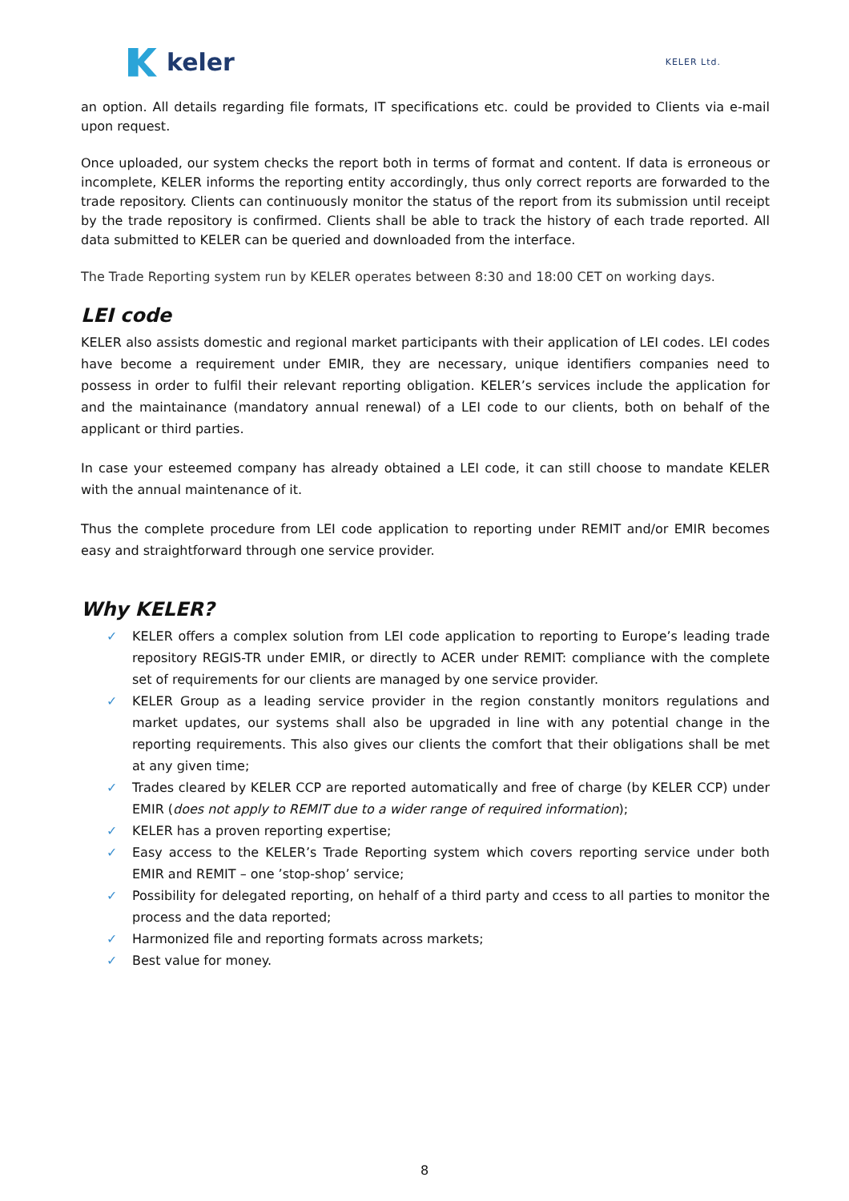keler
KELER Ltd.
an option. All details regarding file formats, IT specifications etc. could be provided to Clients via e-mail upon request.
Once uploaded, our system checks the report both in terms of format and content. If data is erroneous or incomplete, KELER informs the reporting entity accordingly, thus only correct reports are forwarded to the trade repository. Clients can continuously monitor the status of the report from its submission until receipt by the trade repository is confirmed. Clients shall be able to track the history of each trade reported. All data submitted to KELER can be queried and downloaded from the interface.
The Trade Reporting system run by KELER operates between 8:30 and 18:00 CET on working days.
LEI code
KELER also assists domestic and regional market participants with their application of LEI codes. LEI codes have become a requirement under EMIR, they are necessary, unique identifiers companies need to possess in order to fulfil their relevant reporting obligation. KELER’s services include the application for and the maintainance (mandatory annual renewal) of a LEI code to our clients, both on behalf of the applicant or third parties.
In case your esteemed company has already obtained a LEI code, it can still choose to mandate KELER with the annual maintenance of it.
Thus the complete procedure from LEI code application to reporting under REMIT and/or EMIR becomes easy and straightforward through one service provider.
Why KELER?
✓ KELER offers a complex solution from LEI code application to reporting to Europe’s leading trade repository REGIS-TR under EMIR, or directly to ACER under REMIT: compliance with the complete set of requirements for our clients are managed by one service provider.
✓ KELER Group as a leading service provider in the region constantly monitors regulations and market updates, our systems shall also be upgraded in line with any potential change in the reporting requirements. This also gives our clients the comfort that their obligations shall be met at any given time;
✓ Trades cleared by KELER CCP are reported automatically and free of charge (by KELER CCP) under EMIR (does not apply to REMIT due to a wider range of required information);
✓ KELER has a proven reporting expertise;
✓ Easy access to the KELER’s Trade Reporting system which covers reporting service under both EMIR and REMIT – one ’stop-shop’ service;
✓ Possibility for delegated reporting, on hehalf of a third party and ccess to all parties to monitor the process and the data reported;
✓ Harmonized file and reporting formats across markets;
✓ Best value for money.
8